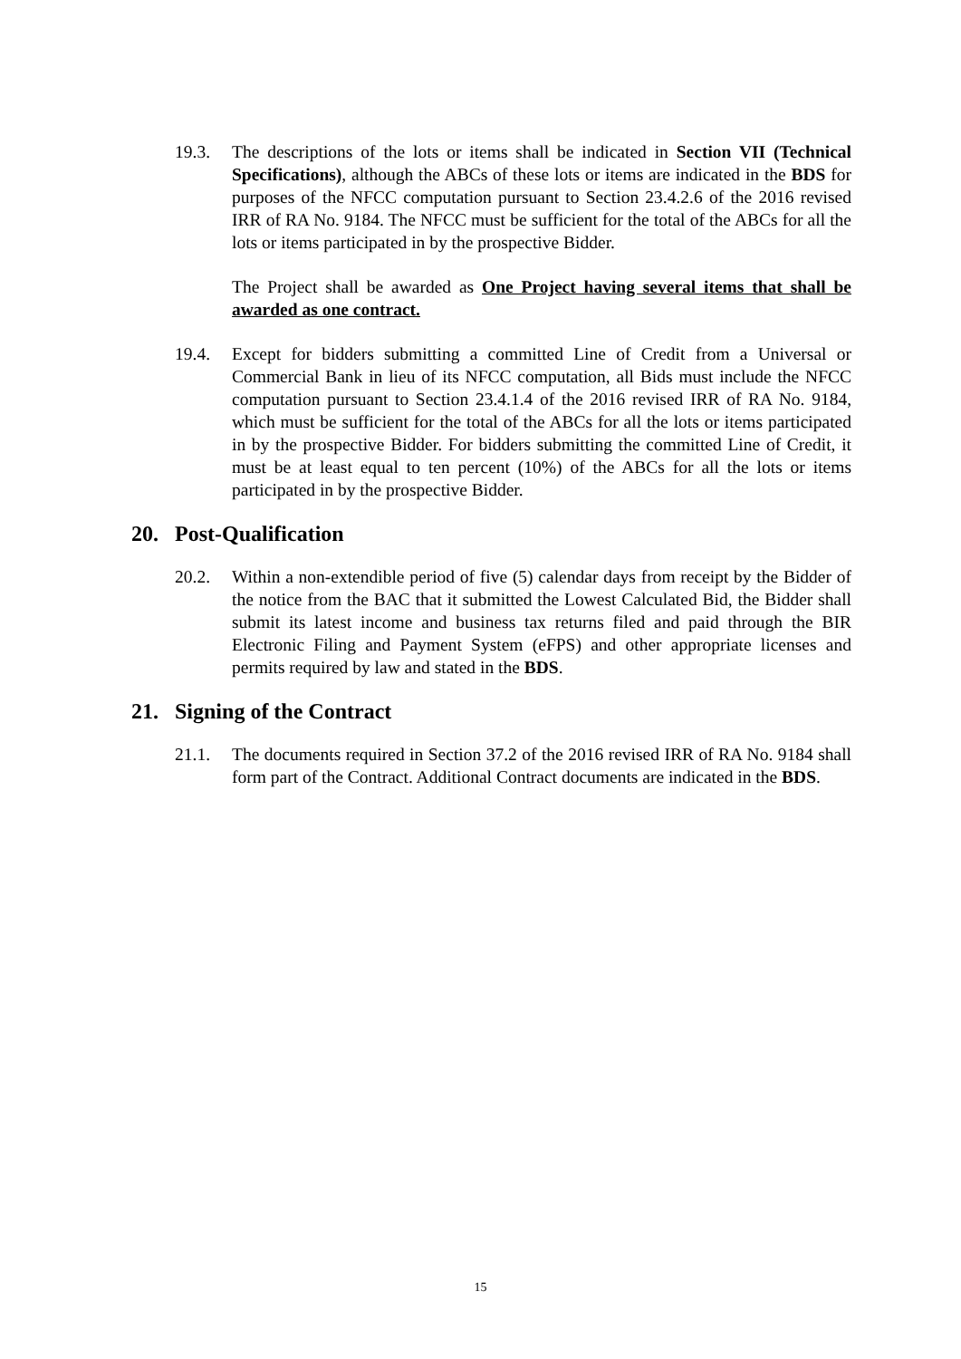19.3. The descriptions of the lots or items shall be indicated in Section VII (Technical Specifications), although the ABCs of these lots or items are indicated in the BDS for purposes of the NFCC computation pursuant to Section 23.4.2.6 of the 2016 revised IRR of RA No. 9184. The NFCC must be sufficient for the total of the ABCs for all the lots or items participated in by the prospective Bidder.
The Project shall be awarded as One Project having several items that shall be awarded as one contract.
19.4. Except for bidders submitting a committed Line of Credit from a Universal or Commercial Bank in lieu of its NFCC computation, all Bids must include the NFCC computation pursuant to Section 23.4.1.4 of the 2016 revised IRR of RA No. 9184, which must be sufficient for the total of the ABCs for all the lots or items participated in by the prospective Bidder. For bidders submitting the committed Line of Credit, it must be at least equal to ten percent (10%) of the ABCs for all the lots or items participated in by the prospective Bidder.
20. Post-Qualification
20.2. Within a non-extendible period of five (5) calendar days from receipt by the Bidder of the notice from the BAC that it submitted the Lowest Calculated Bid, the Bidder shall submit its latest income and business tax returns filed and paid through the BIR Electronic Filing and Payment System (eFPS) and other appropriate licenses and permits required by law and stated in the BDS.
21. Signing of the Contract
21.1. The documents required in Section 37.2 of the 2016 revised IRR of RA No. 9184 shall form part of the Contract. Additional Contract documents are indicated in the BDS.
15